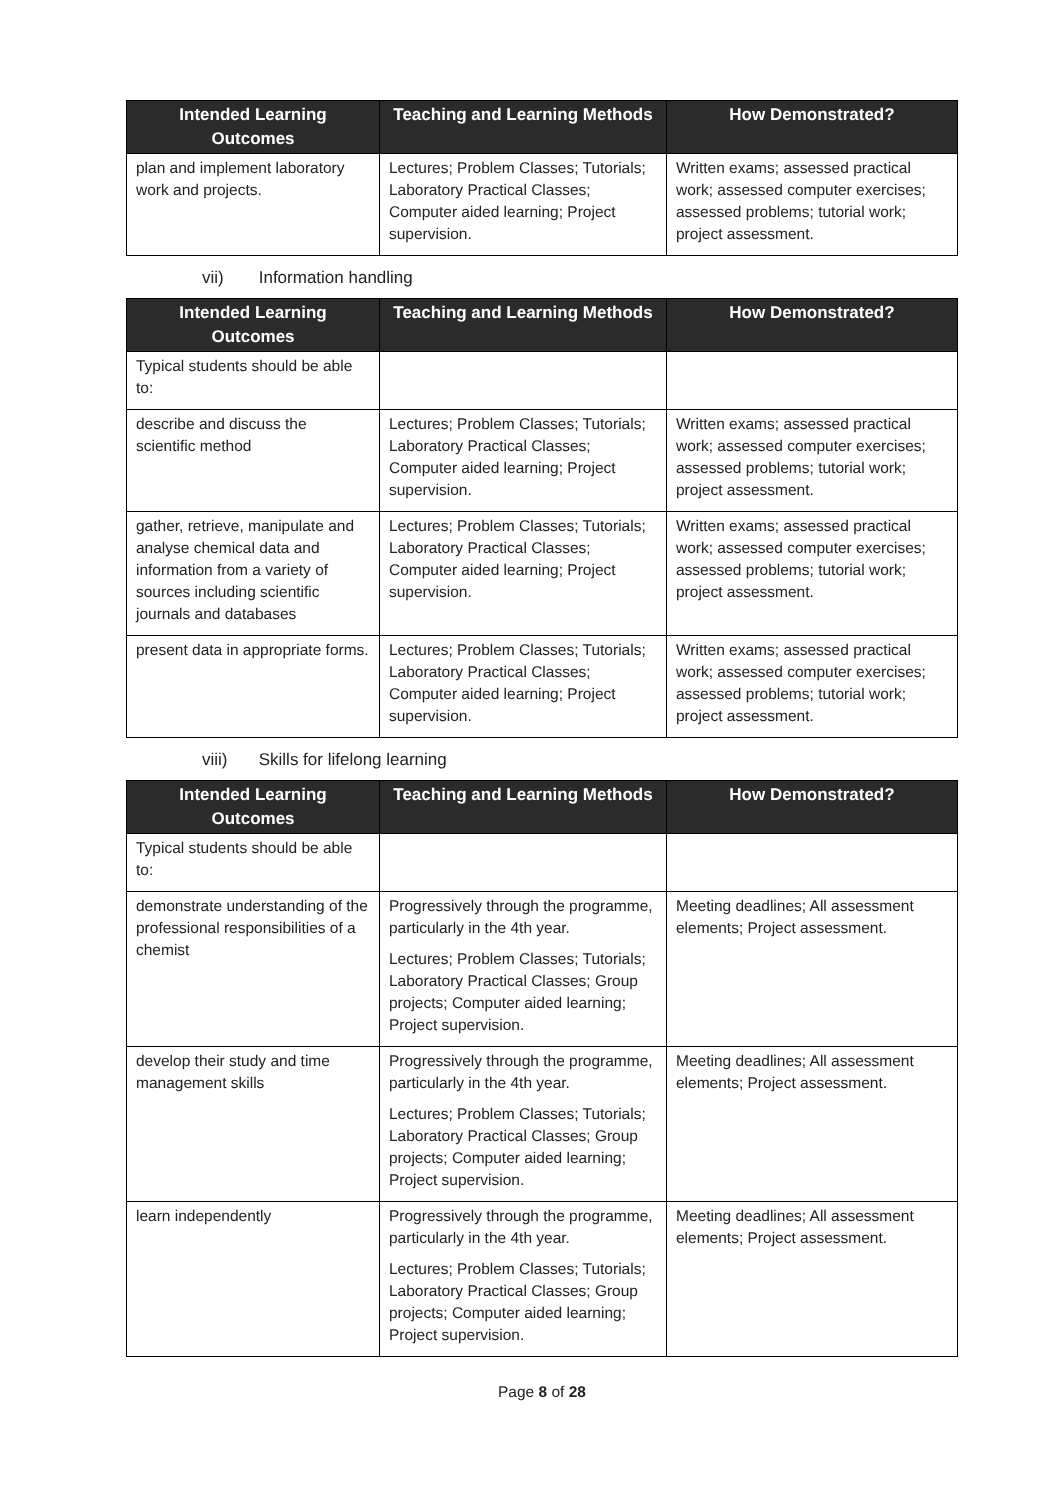| Intended Learning Outcomes | Teaching and Learning Methods | How Demonstrated? |
| --- | --- | --- |
| plan and implement laboratory work and projects. | Lectures; Problem Classes; Tutorials; Laboratory Practical Classes; Computer aided learning; Project supervision. | Written exams; assessed practical work; assessed computer exercises; assessed problems; tutorial work; project assessment. |
vii) Information handling
| Intended Learning Outcomes | Teaching and Learning Methods | How Demonstrated? |
| --- | --- | --- |
| Typical students should be able to: | | |
| describe and discuss the scientific method | Lectures; Problem Classes; Tutorials; Laboratory Practical Classes; Computer aided learning; Project supervision. | Written exams; assessed practical work; assessed computer exercises; assessed problems; tutorial work; project assessment. |
| gather, retrieve, manipulate and analyse chemical data and information from a variety of sources including scientific journals and databases | Lectures; Problem Classes; Tutorials; Laboratory Practical Classes; Computer aided learning; Project supervision. | Written exams; assessed practical work; assessed computer exercises; assessed problems; tutorial work; project assessment. |
| present data in appropriate forms. | Lectures; Problem Classes; Tutorials; Laboratory Practical Classes; Computer aided learning; Project supervision. | Written exams; assessed practical work; assessed computer exercises; assessed problems; tutorial work; project assessment. |
viii) Skills for lifelong learning
| Intended Learning Outcomes | Teaching and Learning Methods | How Demonstrated? |
| --- | --- | --- |
| Typical students should be able to: | | |
| demonstrate understanding of the professional responsibilities of a chemist | Progressively through the programme, particularly in the 4th year. Lectures; Problem Classes; Tutorials; Laboratory Practical Classes; Group projects; Computer aided learning; Project supervision. | Meeting deadlines; All assessment elements; Project assessment. |
| develop their study and time management skills | Progressively through the programme, particularly in the 4th year. Lectures; Problem Classes; Tutorials; Laboratory Practical Classes; Group projects; Computer aided learning; Project supervision. | Meeting deadlines; All assessment elements; Project assessment. |
| learn independently | Progressively through the programme, particularly in the 4th year. Lectures; Problem Classes; Tutorials; Laboratory Practical Classes; Group projects; Computer aided learning; Project supervision. | Meeting deadlines; All assessment elements; Project assessment. |
Page 8 of 28